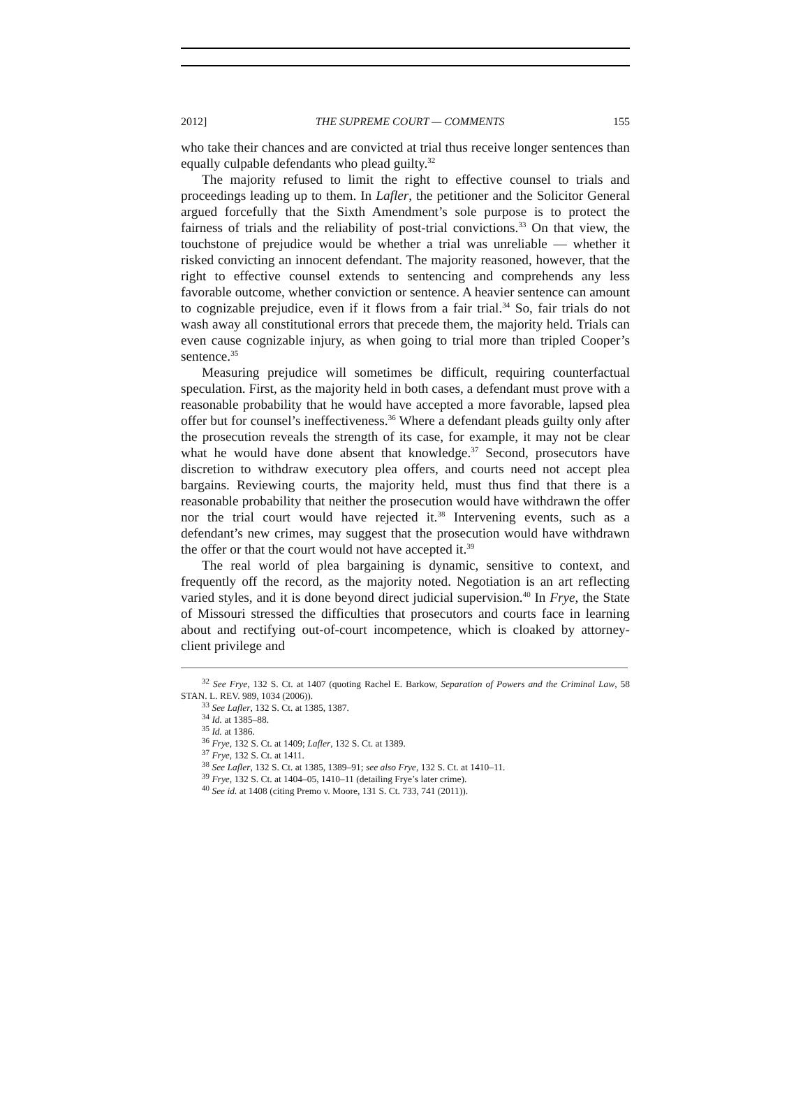2012] THE SUPREME COURT — COMMENTS 155
who take their chances and are convicted at trial thus receive longer sentences than equally culpable defendants who plead guilty.<sup>32</sup>
The majority refused to limit the right to effective counsel to trials and proceedings leading up to them. In Lafler, the petitioner and the Solicitor General argued forcefully that the Sixth Amendment’s sole purpose is to protect the fairness of trials and the reliability of post-trial convictions.<sup>33</sup> On that view, the touchstone of prejudice would be whether a trial was unreliable — whether it risked convicting an innocent defendant. The majority reasoned, however, that the right to effective counsel extends to sentencing and comprehends any less favorable outcome, whether conviction or sentence. A heavier sentence can amount to cognizable prejudice, even if it flows from a fair trial.<sup>34</sup> So, fair trials do not wash away all constitutional errors that precede them, the majority held. Trials can even cause cognizable injury, as when going to trial more than tripled Cooper’s sentence.<sup>35</sup>
Measuring prejudice will sometimes be difficult, requiring counterfactual speculation. First, as the majority held in both cases, a defendant must prove with a reasonable probability that he would have accepted a more favorable, lapsed plea offer but for counsel’s ineffectiveness.<sup>36</sup> Where a defendant pleads guilty only after the prosecution reveals the strength of its case, for example, it may not be clear what he would have done absent that knowledge.<sup>37</sup> Second, prosecutors have discretion to withdraw executory plea offers, and courts need not accept plea bargains. Reviewing courts, the majority held, must thus find that there is a reasonable probability that neither the prosecution would have withdrawn the offer nor the trial court would have rejected it.<sup>38</sup> Intervening events, such as a defendant’s new crimes, may suggest that the prosecution would have withdrawn the offer or that the court would not have accepted it.<sup>39</sup>
The real world of plea bargaining is dynamic, sensitive to context, and frequently off the record, as the majority noted. Negotiation is an art reflecting varied styles, and it is done beyond direct judicial supervision.<sup>40</sup> In Frye, the State of Missouri stressed the difficulties that prosecutors and courts face in learning about and rectifying out-of-court incompetence, which is cloaked by attorney-client privilege and
<sup>32</sup> See Frye, 132 S. Ct. at 1407 (quoting Rachel E. Barkow, Separation of Powers and the Criminal Law, 58 STAN. L. REV. 989, 1034 (2006)).
<sup>33</sup> See Lafler, 132 S. Ct. at 1385, 1387.
<sup>34</sup> Id. at 1385–88.
<sup>35</sup> Id. at 1386.
<sup>36</sup> Frye, 132 S. Ct. at 1409; Lafler, 132 S. Ct. at 1389.
<sup>37</sup> Frye, 132 S. Ct. at 1411.
<sup>38</sup> See Lafler, 132 S. Ct. at 1385, 1389–91; see also Frye, 132 S. Ct. at 1410–11.
<sup>39</sup> Frye, 132 S. Ct. at 1404–05, 1410–11 (detailing Frye’s later crime).
<sup>40</sup> See id. at 1408 (citing Premo v. Moore, 131 S. Ct. 733, 741 (2011)).